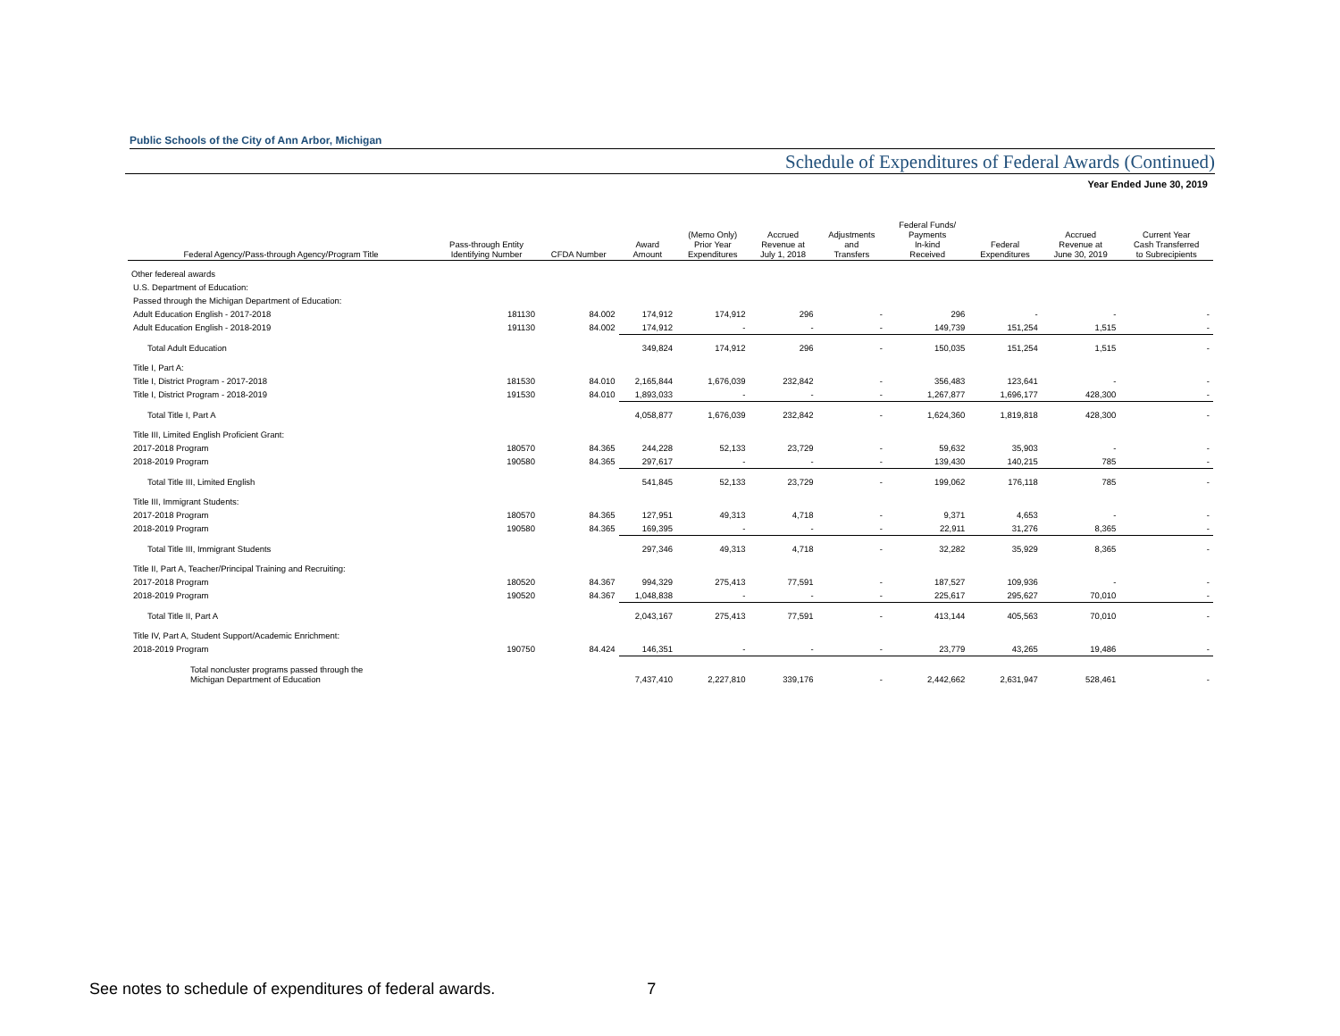Public Schools of the City of Ann Arbor, Michigan
Schedule of Expenditures of Federal Awards (Continued)
Year Ended June 30, 2019
| Federal Agency/Pass-through Agency/Program Title | Pass-through Entity Identifying Number | CFDA Number | Award Amount | (Memo Only) Prior Year Expenditures | Accrued Revenue at July 1, 2018 | Adjustments and Transfers | Federal Funds/ Payments In-kind Received | Federal Expenditures | Accrued Revenue at June 30, 2019 | Current Year Cash Transferred to Subrecipients |
| --- | --- | --- | --- | --- | --- | --- | --- | --- | --- | --- |
| Other federeal awards | | | | | | | | | | |
| U.S. Department of Education: | | | | | | | | | | |
| Passed through the Michigan Department of Education: | | | | | | | | | | |
| Adult Education English - 2017-2018 | 181130 | 84.002 | 174,912 | 174,912 | 296 | - | 296 | - | - | - |
| Adult Education English - 2018-2019 | 191130 | 84.002 | 174,912 | - | - | - | 149,739 | 151,254 | 1,515 | - |
| Total Adult Education | | | 349,824 | 174,912 | 296 | - | 150,035 | 151,254 | 1,515 | - |
| Title I, Part A: | | | | | | | | | | |
| Title I, District Program - 2017-2018 | 181530 | 84.010 | 2,165,844 | 1,676,039 | 232,842 | - | 356,483 | 123,641 | - | - |
| Title I, District Program - 2018-2019 | 191530 | 84.010 | 1,893,033 | - | - | - | 1,267,877 | 1,696,177 | 428,300 | - |
| Total Title I, Part A | | | 4,058,877 | 1,676,039 | 232,842 | - | 1,624,360 | 1,819,818 | 428,300 | - |
| Title III, Limited English Proficient Grant: | | | | | | | | | | |
| 2017-2018 Program | 180570 | 84.365 | 244,228 | 52,133 | 23,729 | - | 59,632 | 35,903 | - | - |
| 2018-2019 Program | 190580 | 84.365 | 297,617 | - | - | - | 139,430 | 140,215 | 785 | - |
| Total Title III, Limited English | | | 541,845 | 52,133 | 23,729 | - | 199,062 | 176,118 | 785 | - |
| Title III, Immigrant Students: | | | | | | | | | | |
| 2017-2018 Program | 180570 | 84.365 | 127,951 | 49,313 | 4,718 | - | 9,371 | 4,653 | - | - |
| 2018-2019 Program | 190580 | 84.365 | 169,395 | - | - | - | 22,911 | 31,276 | 8,365 | - |
| Total Title III, Immigrant Students | | | 297,346 | 49,313 | 4,718 | - | 32,282 | 35,929 | 8,365 | - |
| Title II, Part A, Teacher/Principal Training and Recruiting: | | | | | | | | | | |
| 2017-2018 Program | 180520 | 84.367 | 994,329 | 275,413 | 77,591 | - | 187,527 | 109,936 | - | - |
| 2018-2019 Program | 190520 | 84.367 | 1,048,838 | - | - | - | 225,617 | 295,627 | 70,010 | - |
| Total Title II, Part A | | | 2,043,167 | 275,413 | 77,591 | - | 413,144 | 405,563 | 70,010 | - |
| Title IV, Part A, Student Support/Academic Enrichment: | | | | | | | | | | |
| 2018-2019 Program | 190750 | 84.424 | 146,351 | - | - | - | 23,779 | 43,265 | 19,486 | - |
| Total noncluster programs passed through the Michigan Department of Education | | | 7,437,410 | 2,227,810 | 339,176 | - | 2,442,662 | 2,631,947 | 528,461 | - |
See notes to schedule of expenditures of federal awards. 7